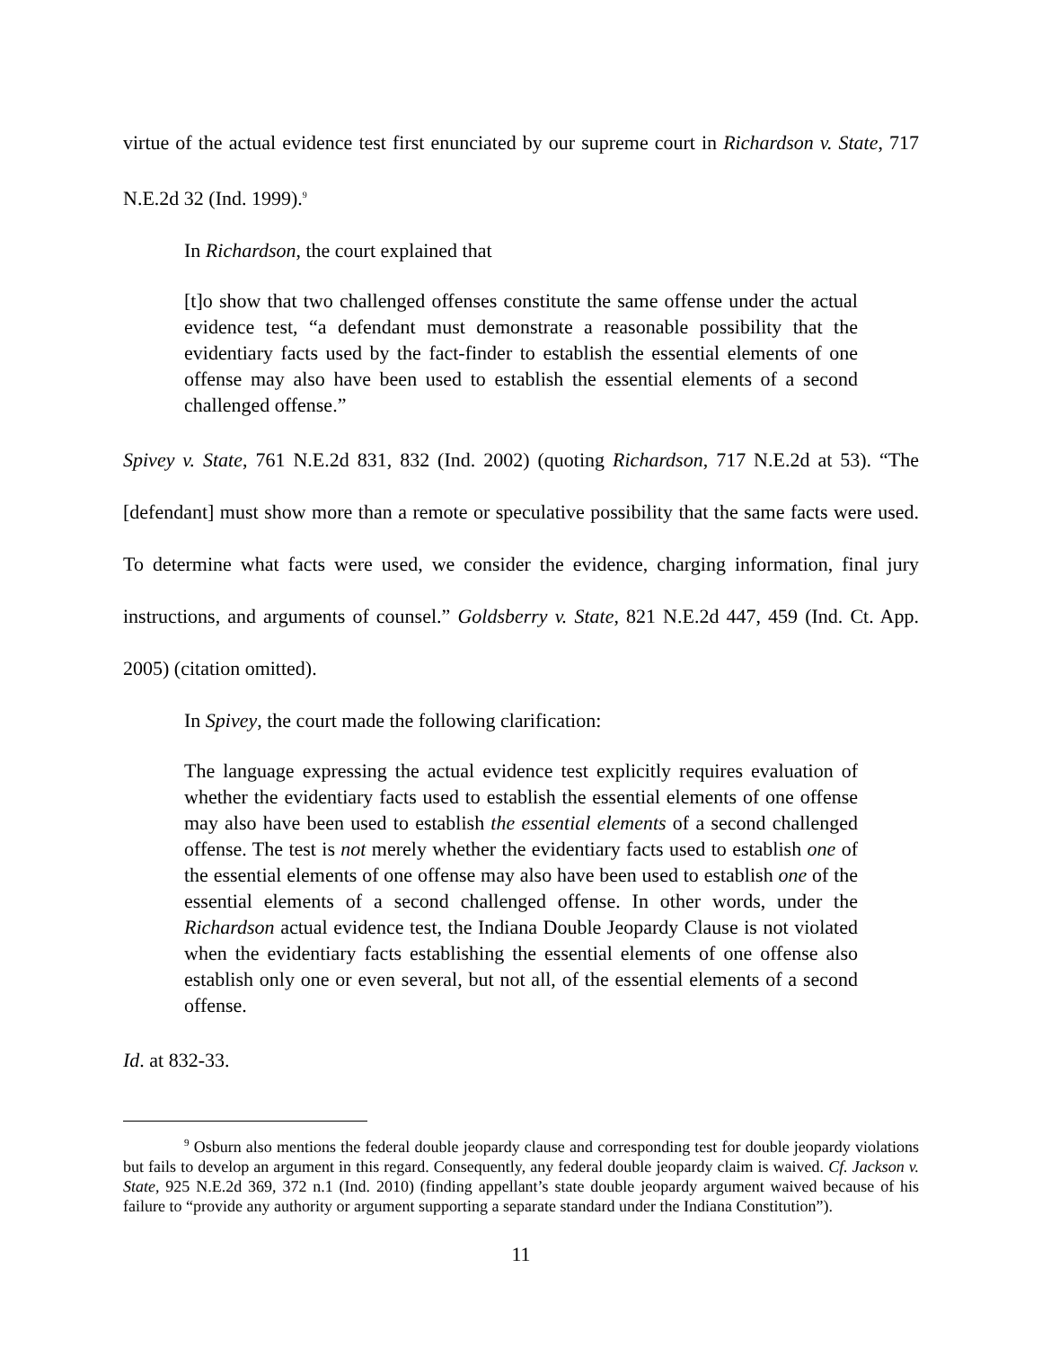virtue of the actual evidence test first enunciated by our supreme court in Richardson v. State, 717 N.E.2d 32 (Ind. 1999).<sup>9</sup>
In Richardson, the court explained that
[t]o show that two challenged offenses constitute the same offense under the actual evidence test, “a defendant must demonstrate a reasonable possibility that the evidentiary facts used by the fact-finder to establish the essential elements of one offense may also have been used to establish the essential elements of a second challenged offense.”
Spivey v. State, 761 N.E.2d 831, 832 (Ind. 2002) (quoting Richardson, 717 N.E.2d at 53). “The [defendant] must show more than a remote or speculative possibility that the same facts were used. To determine what facts were used, we consider the evidence, charging information, final jury instructions, and arguments of counsel.” Goldsberry v. State, 821 N.E.2d 447, 459 (Ind. Ct. App. 2005) (citation omitted).
In Spivey, the court made the following clarification:
The language expressing the actual evidence test explicitly requires evaluation of whether the evidentiary facts used to establish the essential elements of one offense may also have been used to establish the essential elements of a second challenged offense. The test is not merely whether the evidentiary facts used to establish one of the essential elements of one offense may also have been used to establish one of the essential elements of a second challenged offense. In other words, under the Richardson actual evidence test, the Indiana Double Jeopardy Clause is not violated when the evidentiary facts establishing the essential elements of one offense also establish only one or even several, but not all, of the essential elements of a second offense.
Id. at 832-33.
<sup>9</sup> Osburn also mentions the federal double jeopardy clause and corresponding test for double jeopardy violations but fails to develop an argument in this regard. Consequently, any federal double jeopardy claim is waived. Cf. Jackson v. State, 925 N.E.2d 369, 372 n.1 (Ind. 2010) (finding appellant’s state double jeopardy argument waived because of his failure to “provide any authority or argument supporting a separate standard under the Indiana Constitution”).
11